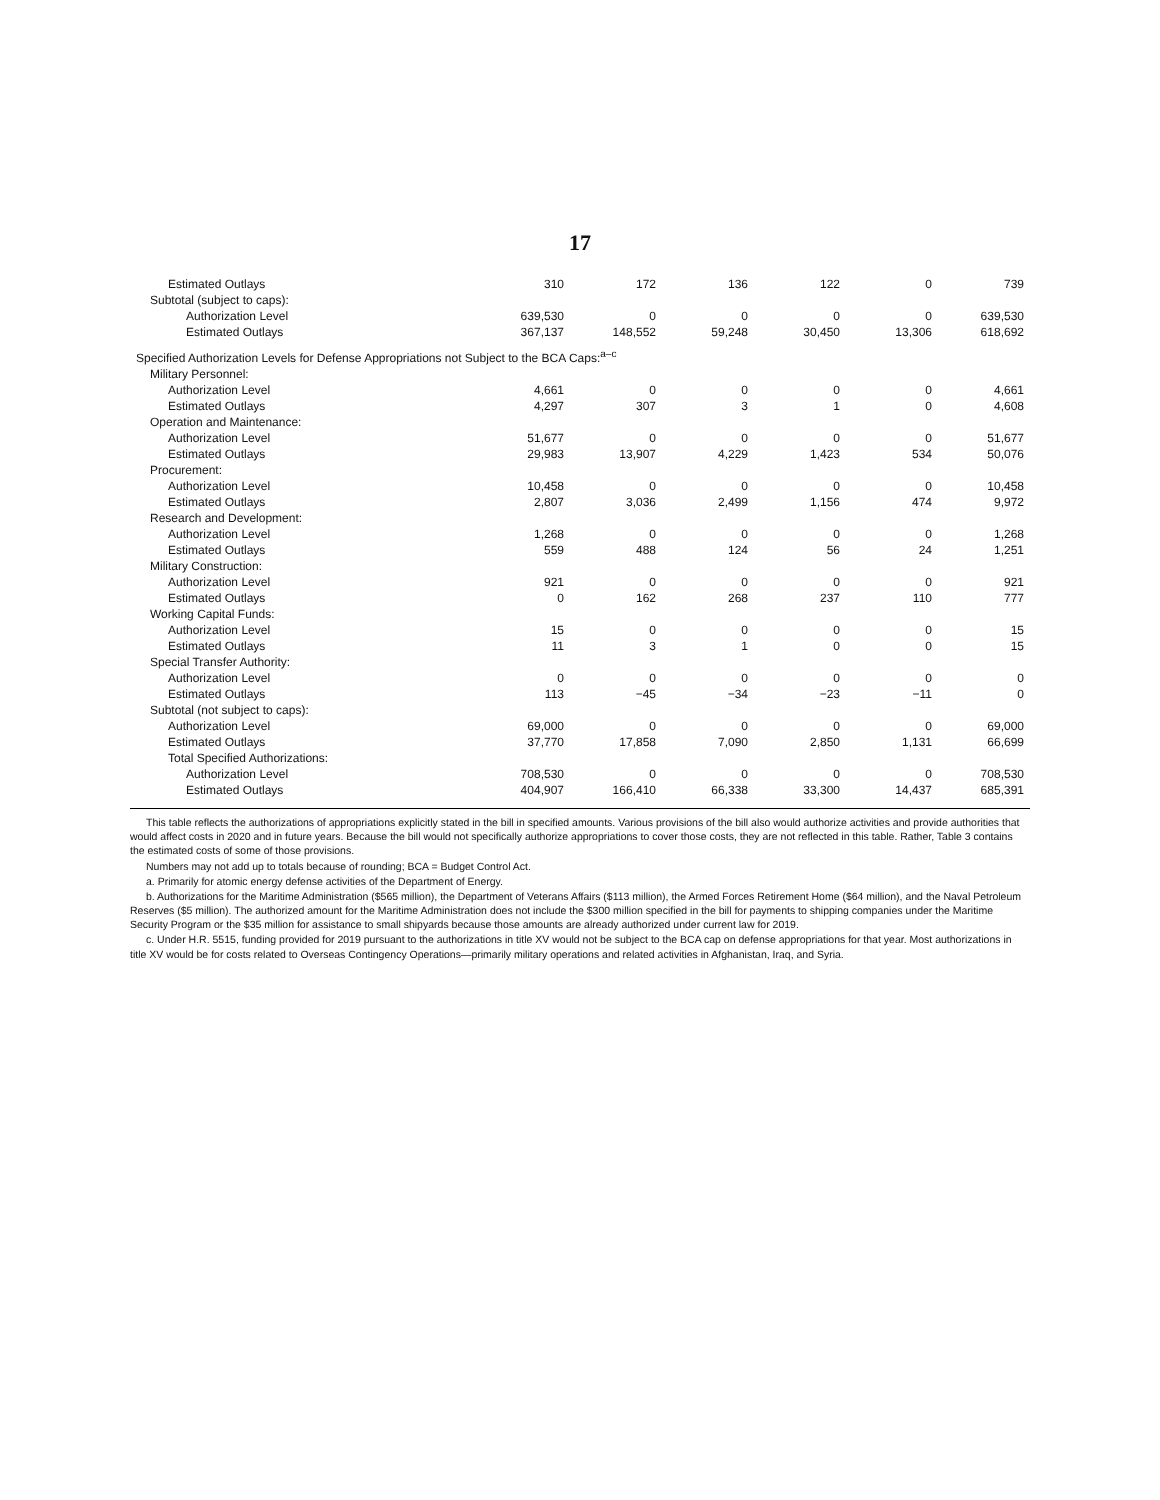17
| Estimated Outlays | 310 | 172 | 136 | 122 | 0 | 739 |
| Subtotal (subject to caps): | | | | | | |
| Authorization Level | 639,530 | 0 | 0 | 0 | 0 | 639,530 |
| Estimated Outlays | 367,137 | 148,552 | 59,248 | 30,450 | 13,306 | 618,692 |
| Specified Authorization Levels for Defense Appropriations not Subject to the BCA Caps:<sup>a–c</sup> | | | | | | |
| Military Personnel: | | | | | | |
| Authorization Level | 4,661 | 0 | 0 | 0 | 0 | 4,661 |
| Estimated Outlays | 4,297 | 307 | 3 | 1 | 0 | 4,608 |
| Operation and Maintenance: | | | | | | |
| Authorization Level | 51,677 | 0 | 0 | 0 | 0 | 51,677 |
| Estimated Outlays | 29,983 | 13,907 | 4,229 | 1,423 | 534 | 50,076 |
| Procurement: | | | | | | |
| Authorization Level | 10,458 | 0 | 0 | 0 | 0 | 10,458 |
| Estimated Outlays | 2,807 | 3,036 | 2,499 | 1,156 | 474 | 9,972 |
| Research and Development: | | | | | | |
| Authorization Level | 1,268 | 0 | 0 | 0 | 0 | 1,268 |
| Estimated Outlays | 559 | 488 | 124 | 56 | 24 | 1,251 |
| Military Construction: | | | | | | |
| Authorization Level | 921 | 0 | 0 | 0 | 0 | 921 |
| Estimated Outlays | 0 | 162 | 268 | 237 | 110 | 777 |
| Working Capital Funds: | | | | | | |
| Authorization Level | 15 | 0 | 0 | 0 | 0 | 15 |
| Estimated Outlays | 11 | 3 | 1 | 0 | 0 | 15 |
| Special Transfer Authority: | | | | | | |
| Authorization Level | 0 | 0 | 0 | 0 | 0 | 0 |
| Estimated Outlays | 113 | −45 | −34 | −23 | −11 | 0 |
| Subtotal (not subject to caps): | | | | | | |
| Authorization Level | 69,000 | 0 | 0 | 0 | 0 | 69,000 |
| Estimated Outlays | 37,770 | 17,858 | 7,090 | 2,850 | 1,131 | 66,699 |
| Total Specified Authorizations: | | | | | | |
| Authorization Level | 708,530 | 0 | 0 | 0 | 0 | 708,530 |
| Estimated Outlays | 404,907 | 166,410 | 66,338 | 33,300 | 14,437 | 685,391 |
This table reflects the authorizations of appropriations explicitly stated in the bill in specified amounts. Various provisions of the bill also would authorize activities and provide authorities that would affect costs in 2020 and in future years. Because the bill would not specifically authorize appropriations to cover those costs, they are not reflected in this table. Rather, Table 3 contains the estimated costs of some of those provisions.
Numbers may not add up to totals because of rounding; BCA = Budget Control Act.
a. Primarily for atomic energy defense activities of the Department of Energy.
b. Authorizations for the Maritime Administration ($565 million), the Department of Veterans Affairs ($113 million), the Armed Forces Retirement Home ($64 million), and the Naval Petroleum Reserves ($5 million). The authorized amount for the Maritime Administration does not include the $300 million specified in the bill for payments to shipping companies under the Maritime Security Program or the $35 million for assistance to small shipyards because those amounts are already authorized under current law for 2019.
c. Under H.R. 5515, funding provided for 2019 pursuant to the authorizations in title XV would not be subject to the BCA cap on defense appropriations for that year. Most authorizations in title XV would be for costs related to Overseas Contingency Operations—primarily military operations and related activities in Afghanistan, Iraq, and Syria.